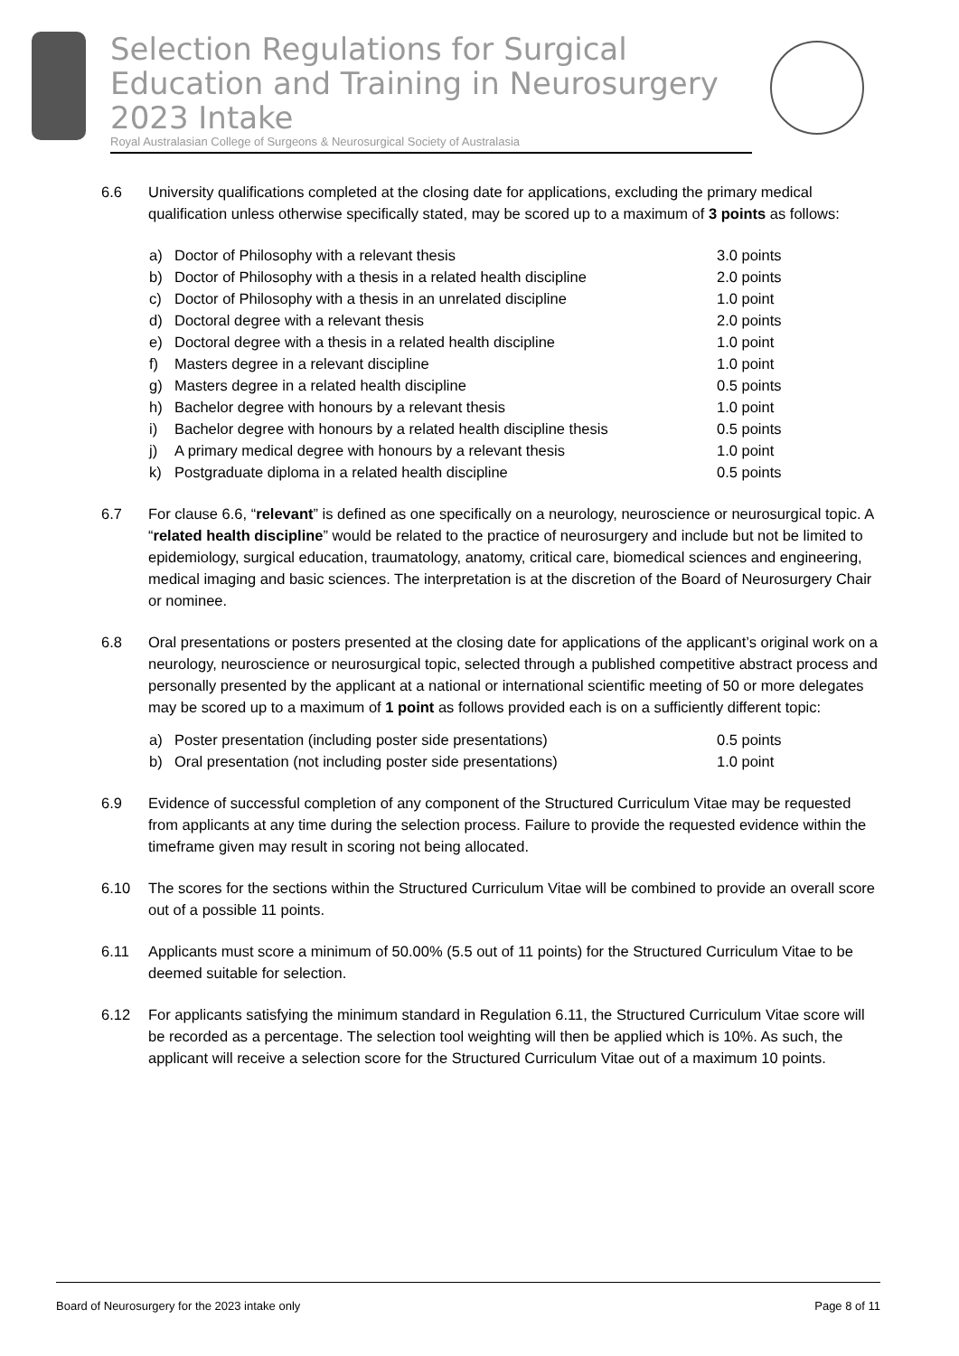Selection Regulations for Surgical Education and Training in Neurosurgery 2023 Intake
Royal Australasian College of Surgeons & Neurosurgical Society of Australasia
6.6 University qualifications completed at the closing date for applications, excluding the primary medical qualification unless otherwise specifically stated, may be scored up to a maximum of 3 points as follows:
| a) | Doctor of Philosophy with a relevant thesis | 3.0 points |
| b) | Doctor of Philosophy with a thesis in a related health discipline | 2.0 points |
| c) | Doctor of Philosophy with a thesis in an unrelated discipline | 1.0 point |
| d) | Doctoral degree with a relevant thesis | 2.0 points |
| e) | Doctoral degree with a thesis in a related health discipline | 1.0 point |
| f) | Masters degree in a relevant discipline | 1.0 point |
| g) | Masters degree in a related health discipline | 0.5 points |
| h) | Bachelor degree with honours by a relevant thesis | 1.0 point |
| i) | Bachelor degree with honours by a related health discipline thesis | 0.5 points |
| j) | A primary medical degree with honours by a relevant thesis | 1.0 point |
| k) | Postgraduate diploma in a related health discipline | 0.5 points |
6.7 For clause 6.6, “relevant” is defined as one specifically on a neurology, neuroscience or neurosurgical topic. A “related health discipline” would be related to the practice of neurosurgery and include but not be limited to epidemiology, surgical education, traumatology, anatomy, critical care, biomedical sciences and engineering, medical imaging and basic sciences. The interpretation is at the discretion of the Board of Neurosurgery Chair or nominee.
6.8 Oral presentations or posters presented at the closing date for applications of the applicant’s original work on a neurology, neuroscience or neurosurgical topic, selected through a published competitive abstract process and personally presented by the applicant at a national or international scientific meeting of 50 or more delegates may be scored up to a maximum of 1 point as follows provided each is on a sufficiently different topic:
| a) | Poster presentation (including poster side presentations) | 0.5 points |
| b) | Oral presentation (not including poster side presentations) | 1.0 point |
6.9 Evidence of successful completion of any component of the Structured Curriculum Vitae may be requested from applicants at any time during the selection process. Failure to provide the requested evidence within the timeframe given may result in scoring not being allocated.
6.10 The scores for the sections within the Structured Curriculum Vitae will be combined to provide an overall score out of a possible 11 points.
6.11 Applicants must score a minimum of 50.00% (5.5 out of 11 points) for the Structured Curriculum Vitae to be deemed suitable for selection.
6.12 For applicants satisfying the minimum standard in Regulation 6.11, the Structured Curriculum Vitae score will be recorded as a percentage. The selection tool weighting will then be applied which is 10%. As such, the applicant will receive a selection score for the Structured Curriculum Vitae out of a maximum 10 points.
Board of Neurosurgery for the 2023 intake only Page 8 of 11